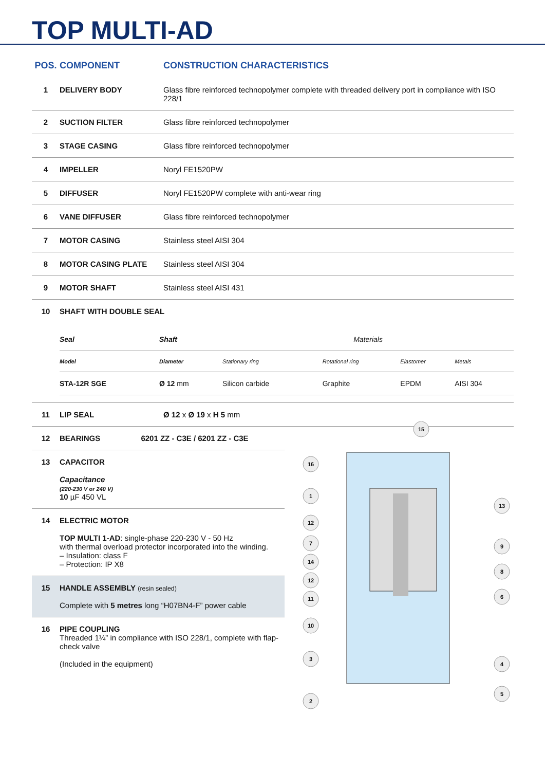TOP MULTI-AD
| POS. | COMPONENT | CONSTRUCTION CHARACTERISTICS |
| --- | --- | --- |
| 1 | DELIVERY BODY | Glass fibre reinforced technopolymer complete with threaded delivery port in compliance with ISO 228/1 |
| 2 | SUCTION FILTER | Glass fibre reinforced technopolymer |
| 3 | STAGE CASING | Glass fibre reinforced technopolymer |
| 4 | IMPELLER | Noryl FE1520PW |
| 5 | DIFFUSER | Noryl FE1520PW complete with anti-wear ring |
| 6 | VANE DIFFUSER | Glass fibre reinforced technopolymer |
| 7 | MOTOR CASING | Stainless steel AISI 304 |
| 8 | MOTOR CASING PLATE | Stainless steel AISI 304 |
| 9 | MOTOR SHAFT | Stainless steel AISI 431 |
| 10 | SHAFT WITH DOUBLE SEAL | |
| / Seal / Shaft / Materials / / / / / Model / Diameter / Stationary ring / Rotational ring / Elastomer / Metals / / STA-12R SGE / Ø 12 mm / Silicon carbide / Graphite / EPDM / AISI 304 / | | |
| 11 | LIP SEAL | Ø 12 x Ø 19 x H 5 mm |
12 BEARINGS 6201 ZZ - C3E / 6201 ZZ - C3E
13 CAPACITOR
Capacitance
(220-230 V or 240 V)
10 µF 450 VL
14 ELECTRIC MOTOR
TOP MULTI 1-AD: single-phase 220-230 V - 50 Hz
with thermal overload protector incorporated into the winding.
– Insulation: class F
– Protection: IP X8
15 HANDLE ASSEMBLY (resin sealed)
Complete with 5 metres long “H07BN4-F” power cable
16 PIPE COUPLING
Threaded 1¼” in compliance with ISO 228/1, complete with flap-check valve
(Included in the equipment)
15
16
1
12
7
14
12
11
10
3
2
13
9
8
6
4
5